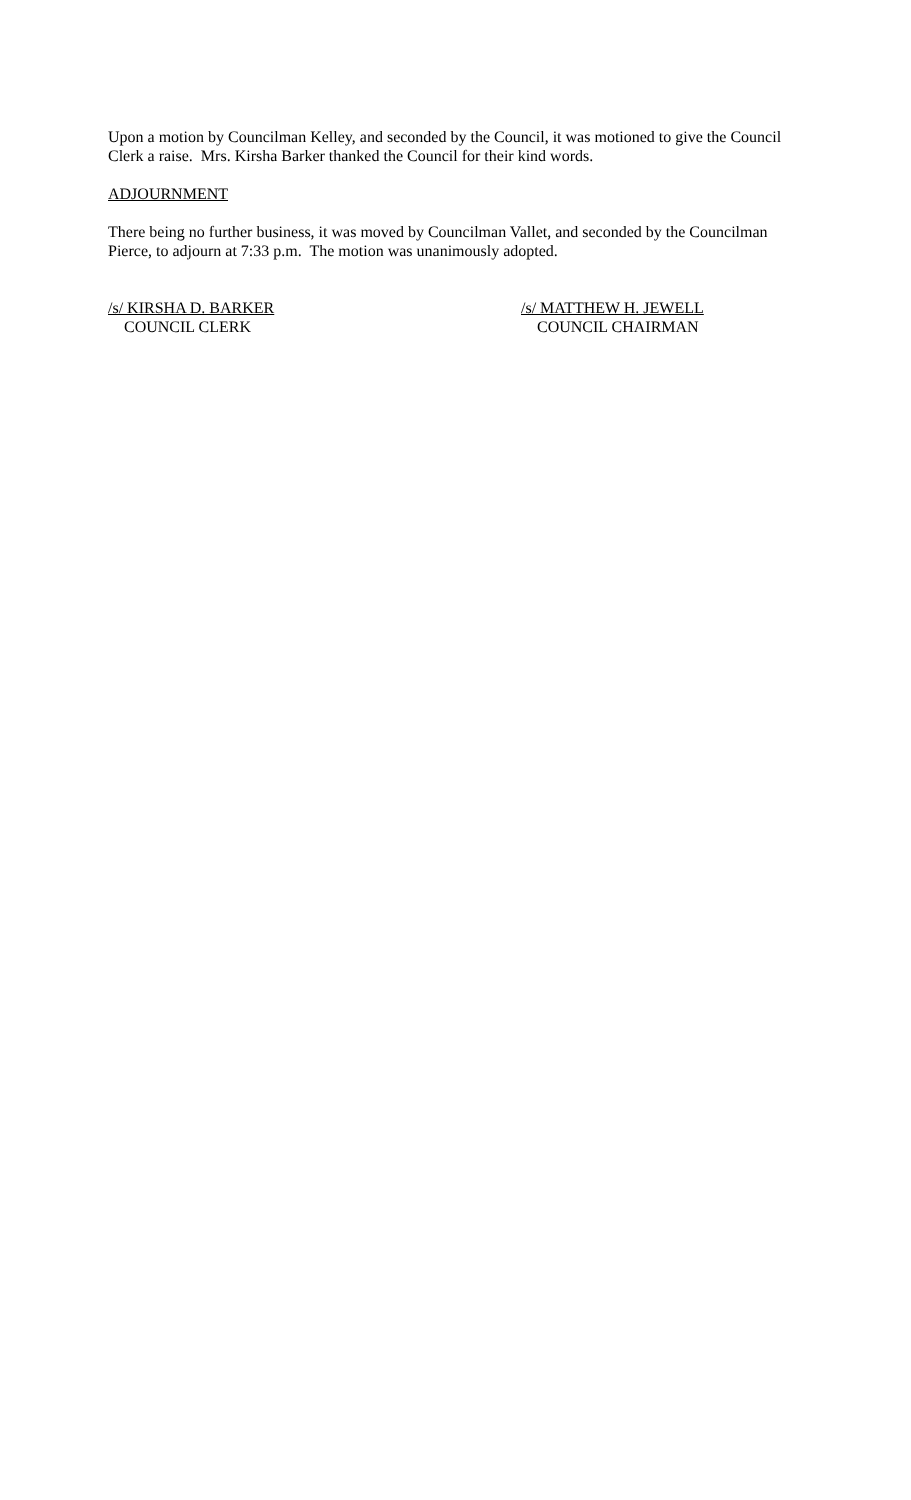Upon a motion by Councilman Kelley, and seconded by the Council, it was motioned to give the Council Clerk a raise. Mrs. Kirsha Barker thanked the Council for their kind words.
ADJOURNMENT
There being no further business, it was moved by Councilman Vallet, and seconded by the Councilman Pierce, to adjourn at 7:33 p.m. The motion was unanimously adopted.
/s/ KIRSHA D. BARKER
COUNCIL CLERK
/s/ MATTHEW H. JEWELL
COUNCIL CHAIRMAN